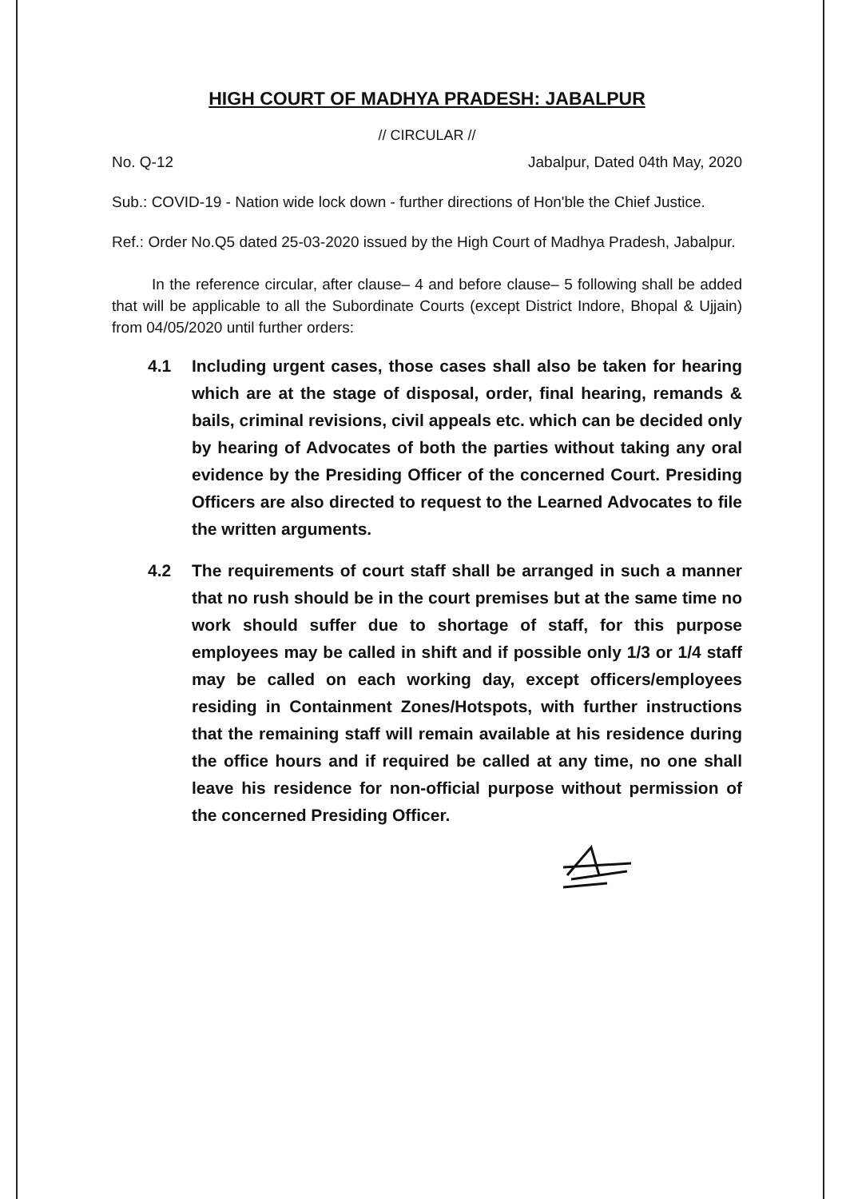HIGH COURT OF MADHYA PRADESH: JABALPUR
// CIRCULAR //
No. Q-12 Jabalpur, Dated 04th May, 2020
Sub.: COVID-19 - Nation wide lock down - further directions of Hon'ble the Chief Justice.
Ref.: Order No.Q5 dated 25-03-2020 issued by the High Court of Madhya Pradesh, Jabalpur.
In the reference circular, after clause– 4 and before clause– 5 following shall be added that will be applicable to all the Subordinate Courts (except District Indore, Bhopal & Ujjain) from 04/05/2020 until further orders:
4.1 Including urgent cases, those cases shall also be taken for hearing which are at the stage of disposal, order, final hearing, remands & bails, criminal revisions, civil appeals etc. which can be decided only by hearing of Advocates of both the parties without taking any oral evidence by the Presiding Officer of the concerned Court. Presiding Officers are also directed to request to the Learned Advocates to file the written arguments.
4.2 The requirements of court staff shall be arranged in such a manner that no rush should be in the court premises but at the same time no work should suffer due to shortage of staff, for this purpose employees may be called in shift and if possible only 1/3 or 1/4 staff may be called on each working day, except officers/employees residing in Containment Zones/Hotspots, with further instructions that the remaining staff will remain available at his residence during the office hours and if required be called at any time, no one shall leave his residence for non-official purpose without permission of the concerned Presiding Officer.